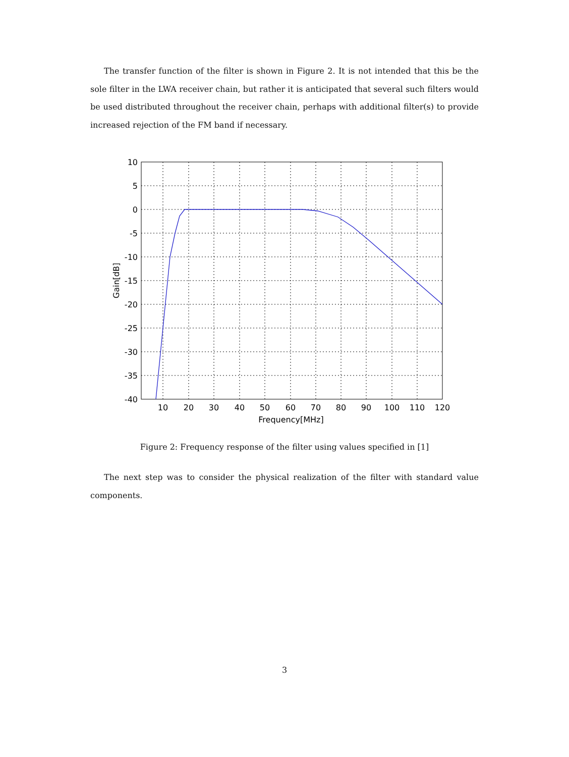The transfer function of the filter is shown in Figure 2. It is not intended that this be the sole filter in the LWA receiver chain, but rather it is anticipated that several such filters would be used distributed throughout the receiver chain, perhaps with additional filter(s) to provide increased rejection of the FM band if necessary.
10
5
0
-5
-10
-15
-20
-25
-30
-35
-40
10
20
30
40
50
60
70
80
90
100
110
120
Frequency[MHz]
Gain[dB]
Figure 2: Frequency response of the filter using values specified in [1]
The next step was to consider the physical realization of the filter with standard value components.
3